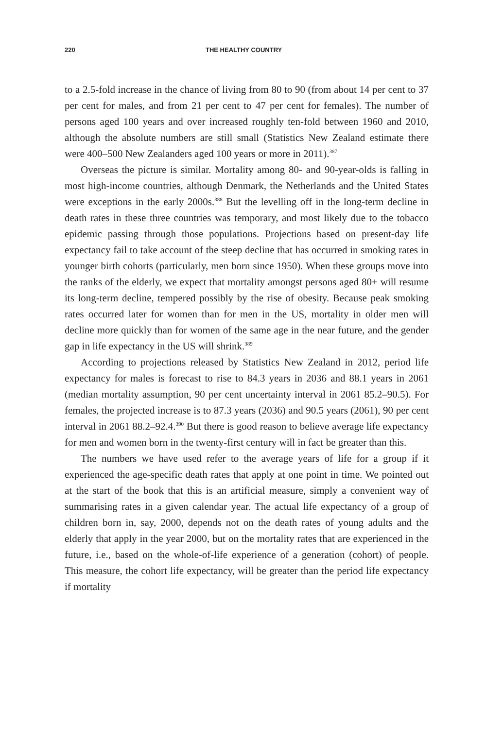220 THE HEALTHY COUNTRY
to a 2.5-fold increase in the chance of living from 80 to 90 (from about 14 per cent to 37 per cent for males, and from 21 per cent to 47 per cent for females). The number of persons aged 100 years and over increased roughly ten-fold between 1960 and 2010, although the absolute numbers are still small (Statistics New Zealand estimate there were 400–500 New Zealanders aged 100 years or more in 2011).<sup>387</sup>
Overseas the picture is similar. Mortality among 80- and 90-year-olds is falling in most high-income countries, although Denmark, the Netherlands and the United States were exceptions in the early 2000s.<sup>388</sup> But the levelling off in the long-term decline in death rates in these three countries was temporary, and most likely due to the tobacco epidemic passing through those populations. Projections based on present-day life expectancy fail to take account of the steep decline that has occurred in smoking rates in younger birth cohorts (particularly, men born since 1950). When these groups move into the ranks of the elderly, we expect that mortality amongst persons aged 80+ will resume its long-term decline, tempered possibly by the rise of obesity. Because peak smoking rates occurred later for women than for men in the US, mortality in older men will decline more quickly than for women of the same age in the near future, and the gender gap in life expectancy in the US will shrink.<sup>389</sup>
According to projections released by Statistics New Zealand in 2012, period life expectancy for males is forecast to rise to 84.3 years in 2036 and 88.1 years in 2061 (median mortality assumption, 90 per cent uncertainty interval in 2061 85.2–90.5). For females, the projected increase is to 87.3 years (2036) and 90.5 years (2061), 90 per cent interval in 2061 88.2–92.4.<sup>390</sup> But there is good reason to believe average life expectancy for men and women born in the twenty-first century will in fact be greater than this.
The numbers we have used refer to the average years of life for a group if it experienced the age-specific death rates that apply at one point in time. We pointed out at the start of the book that this is an artificial measure, simply a convenient way of summarising rates in a given calendar year. The actual life expectancy of a group of children born in, say, 2000, depends not on the death rates of young adults and the elderly that apply in the year 2000, but on the mortality rates that are experienced in the future, i.e., based on the whole-of-life experience of a generation (cohort) of people. This measure, the cohort life expectancy, will be greater than the period life expectancy if mortality